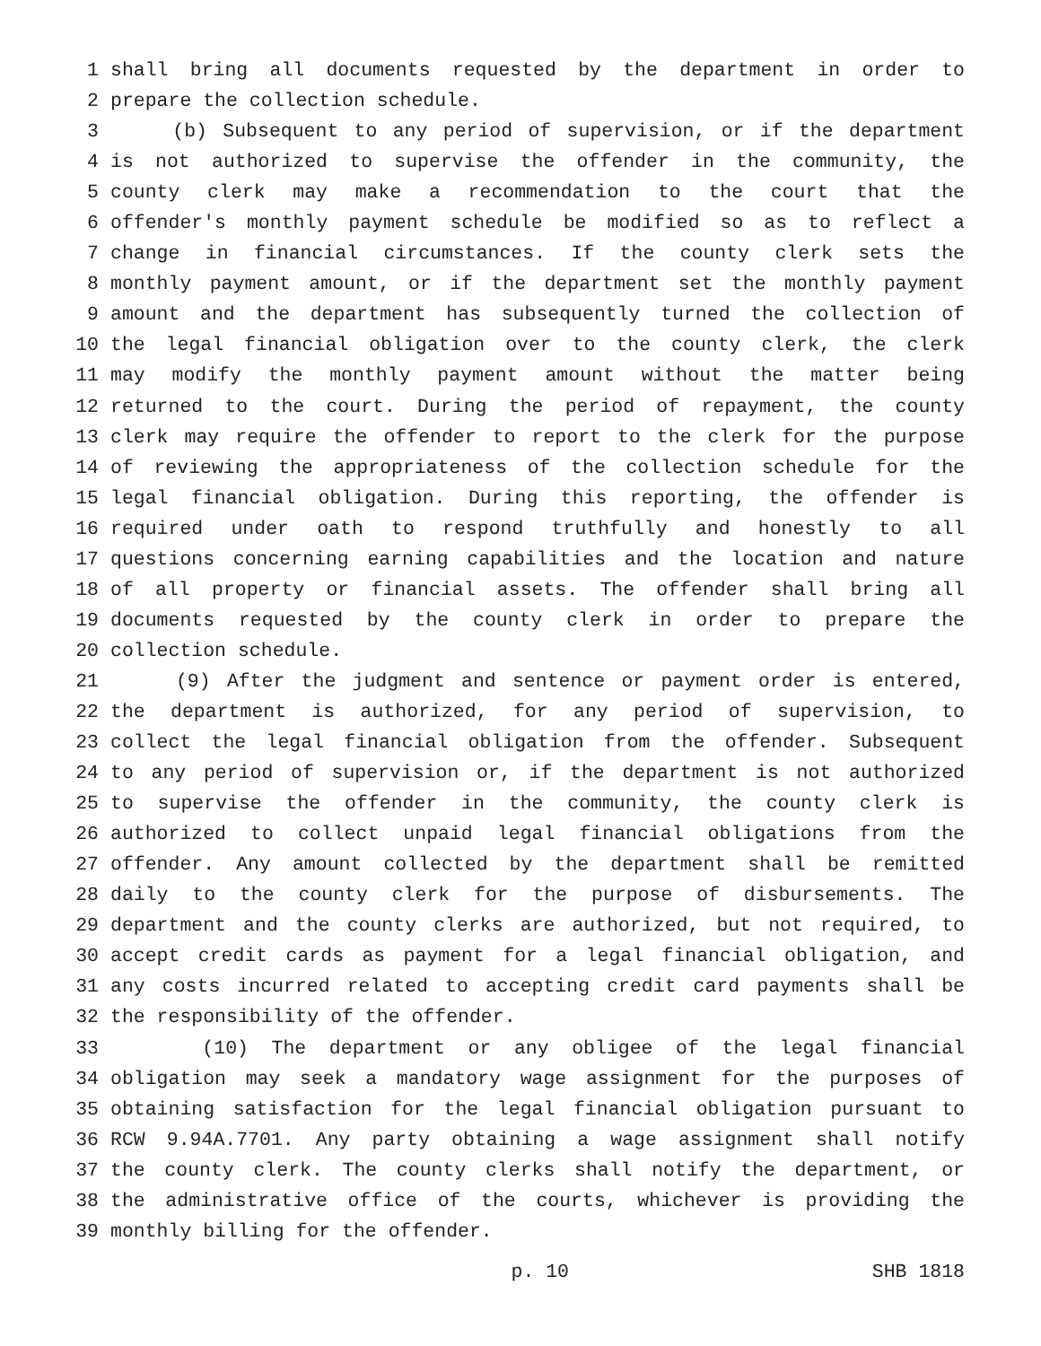1 shall bring all documents requested by the department in order to
2 prepare the collection schedule.
3 (b) Subsequent to any period of supervision, or if the department
4 is not authorized to supervise the offender in the community, the
5 county clerk may make a recommendation to the court that the
6 offender's monthly payment schedule be modified so as to reflect a
7 change in financial circumstances. If the county clerk sets the
8 monthly payment amount, or if the department set the monthly payment
9 amount and the department has subsequently turned the collection of
10 the legal financial obligation over to the county clerk, the clerk
11 may modify the monthly payment amount without the matter being
12 returned to the court. During the period of repayment, the county
13 clerk may require the offender to report to the clerk for the purpose
14 of reviewing the appropriateness of the collection schedule for the
15 legal financial obligation. During this reporting, the offender is
16 required under oath to respond truthfully and honestly to all
17 questions concerning earning capabilities and the location and nature
18 of all property or financial assets. The offender shall bring all
19 documents requested by the county clerk in order to prepare the
20 collection schedule.
21 (9) After the judgment and sentence or payment order is entered,
22 the department is authorized, for any period of supervision, to
23 collect the legal financial obligation from the offender. Subsequent
24 to any period of supervision or, if the department is not authorized
25 to supervise the offender in the community, the county clerk is
26 authorized to collect unpaid legal financial obligations from the
27 offender. Any amount collected by the department shall be remitted
28 daily to the county clerk for the purpose of disbursements. The
29 department and the county clerks are authorized, but not required, to
30 accept credit cards as payment for a legal financial obligation, and
31 any costs incurred related to accepting credit card payments shall be
32 the responsibility of the offender.
33 (10) The department or any obligee of the legal financial
34 obligation may seek a mandatory wage assignment for the purposes of
35 obtaining satisfaction for the legal financial obligation pursuant to
36 RCW 9.94A.7701. Any party obtaining a wage assignment shall notify
37 the county clerk. The county clerks shall notify the department, or
38 the administrative office of the courts, whichever is providing the
39 monthly billing for the offender.
p. 10 SHB 1818